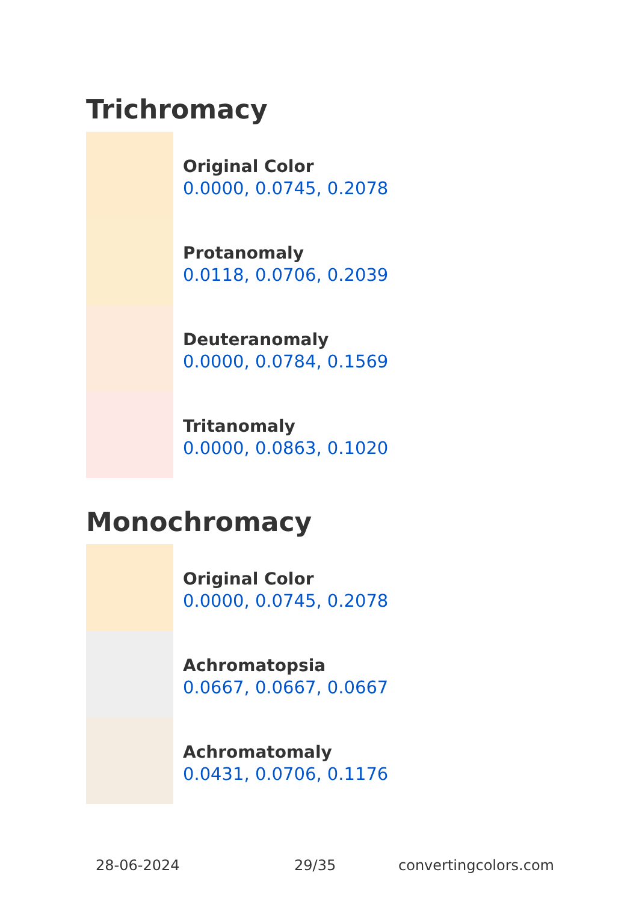Trichromacy
Original Color
0.0000, 0.0745, 0.2078
Protanomaly
0.0118, 0.0706, 0.2039
Deuteranomaly
0.0000, 0.0784, 0.1569
Tritanomaly
0.0000, 0.0863, 0.1020
Monochromacy
Original Color
0.0000, 0.0745, 0.2078
Achromatopsia
0.0667, 0.0667, 0.0667
Achromatomaly
0.0431, 0.0706, 0.1176
28-06-2024 29/35 convertingcolors.com